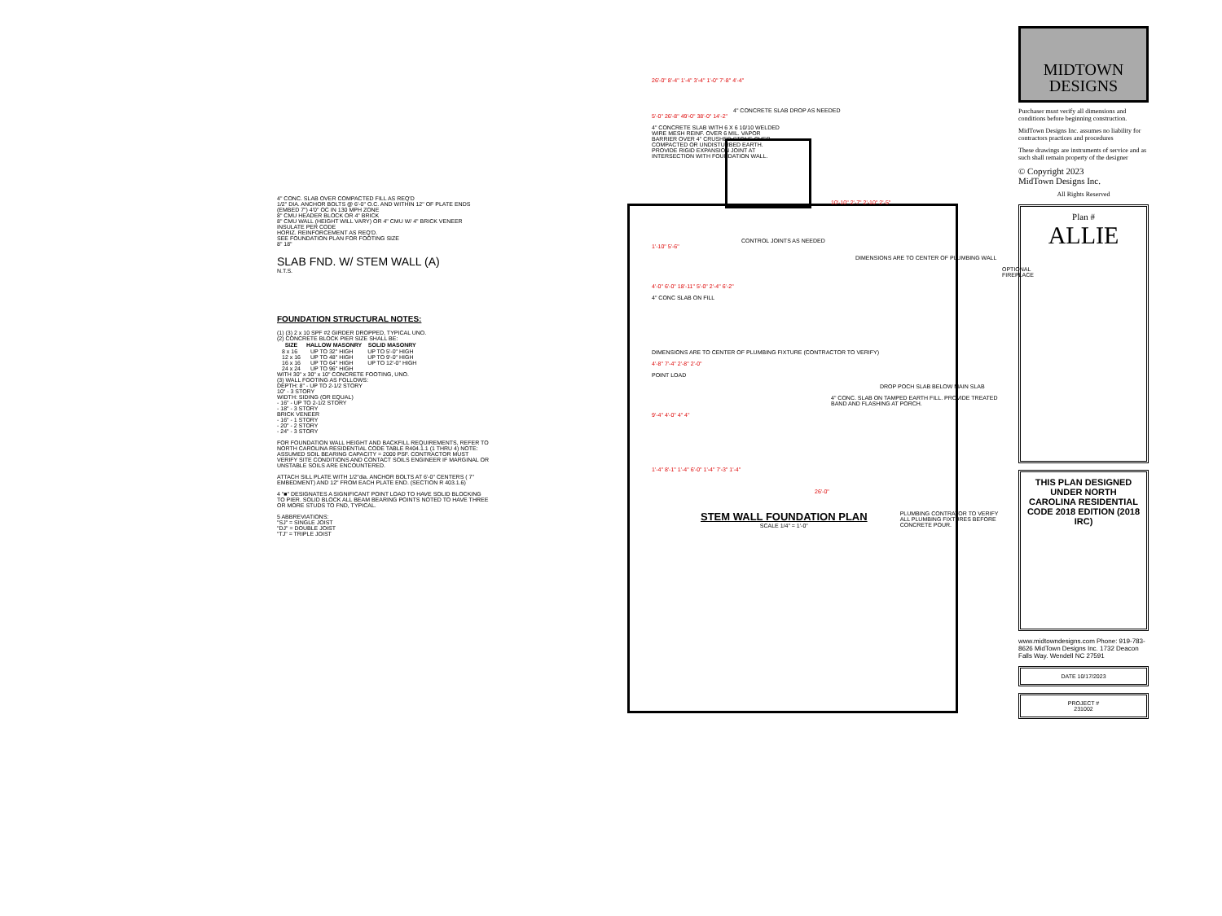4" CONC. SLAB OVER COMPACTED FILL AS REQ'D
1/2" DIA. ANCHOR BOLTS @ 6'-0" O.C. AND WITHIN 12" OF PLATE ENDS (EMBED 7") 4'0" OC IN 130 MPH ZONE
8" CMU HEADER BLOCK OR 4" BRICK
8" CMU WALL (HEIGHT WILL VARY) OR 4" CMU W/ 4" BRICK VENEER
INSULATE PER CODE
HORIZ. REINFORCEMENT AS REQ'D.
SEE FOUNDATION PLAN FOR FOOTING SIZE
8" 18"
SLAB FND. W/ STEM WALL (A)
N.T.S.
FOUNDATION STRUCTURAL NOTES:
(1) (3) 2 x 10 SPF #2 GIRDER DROPPED, TYPICAL UNO.
(2) CONCRETE BLOCK PIER SIZE SHALL BE:
| SIZE | HALLOW MASONRY | SOLID MASONRY |
| --- | --- | --- |
| 8 x 16 | UP TO 32" HIGH | UP TO 5'-0" HIGH |
| 12 x 16 | UP TO 48" HIGH | UP TO 9'-0" HIGH |
| 16 x 16 | UP TO 64" HIGH | UP TO 12'-0" HIGH |
| 24 x 24 | UP TO 96" HIGH | |
WITH 30" x 30" x 10" CONCRETE FOOTING, UNO.
(3) WALL FOOTING AS FOLLOWS:
DEPTH: 8" - UP TO 2-1/2 STORY
10" - 3 STORY
WIDTH: SIDING (OR EQUAL)
- 16" - UP TO 2-1/2 STORY
- 18" - 3 STORY
BRICK VENEER
- 16" - 1 STORY
- 20" - 2 STORY
- 24" - 3 STORY
FOR FOUNDATION WALL HEIGHT AND BACKFILL REQUIREMENTS, REFER TO NORTH CAROLINA RESIDENTIAL CODE TABLE R404.1.1 (1 THRU 4) NOTE: ASSUMED SOIL BEARING CAPACITY = 2000 PSF. CONTRACTOR MUST VERIFY SITE CONDITIONS AND CONTACT SOILS ENGINEER IF MARGINAL OR UNSTABLE SOILS ARE ENCOUNTERED.
ATTACH SILL PLATE WITH 1/2"dia. ANCHOR BOLTS AT 6'-0" CENTERS ( 7" EMBEDMENT) AND 12" FROM EACH PLATE END. (SECTION R 403.1.6)
4 "■" DESIGNATES A SIGNIFICANT POINT LOAD TO HAVE SOLID BLOCKING TO PIER. SOLID BLOCK ALL BEAM BEARING POINTS NOTED TO HAVE THREE OR MORE STUDS TO FND, TYPICAL.
5 ABBREVIATIONS:
"SJ" = SINGLE JOIST
"DJ" = DOUBLE JOIST
"TJ" = TRIPLE JOIST
26'-0" 8'-4" 1'-4" 3'-4" 1'-0" 7'-8" 4'-4"
4" CONCRETE SLAB DROP AS NEEDED
5'-0" 26'-8" 49'-0" 38'-0" 14'-2"
4" CONCRETE SLAB WITH 6 X 6 10/10 WELDED WIRE MESH REINF. OVER 6 MIL. VAPOR BARRIER OVER 4" CRUSHED STONE OVER COMPACTED OR UNDISTURBED EARTH. PROVIDE RIGID EXPANSION JOINT AT INTERSECTION WITH FOUNDATION WALL.
10'-10" 2'-7" 2'-10" 2'-5"
CONTROL JOINTS AS NEEDED
1'-10" 5'-6"
DIMENSIONS ARE TO CENTER OF PLUMBING WALL
OPTIONAL FIREPLACE
4'-0" 6'-0" 18'-11" 5'-0" 2'-4" 6'-2"
4" CONC SLAB ON FILL
DIMENSIONS ARE TO CENTER OF PLUMBING FIXTURE (CONTRACTOR TO VERIFY)
4'-8" 7'-4" 2'-8" 2'-0"
POINT LOAD
DROP POCH SLAB BELOW MAIN SLAB
4" CONC. SLAB ON TAMPED EARTH FILL. PROVIDE TREATED BAND AND FLASHING AT PORCH.
9'-4" 4'-0" 4" 4"
1'-4" 8'-1" 1'-4" 6'-0" 1'-4" 7'-3" 1'-4"
26'-0"
STEM WALL FOUNDATION PLAN
SCALE 1/4" = 1'-0"
PLUMBING CONTRATOR TO VERIFY ALL PLUMBING FIXTURES BEFORE CONCRETE POUR.
MIDTOWN
DESIGNS
Purchaser must verify all dimensions and conditions before beginning construction.
MidTown Designs Inc. assumes no liability for contractors practices and procedures
These drawings are instruments of service and as such shall remain property of the designer
© Copyright 2023
MidTown Designs Inc.
All Rights Reserved
Plan #
ALLIE
THIS PLAN DESIGNED UNDER NORTH CAROLINA RESIDENTIAL CODE 2018 EDITION (2018 IRC)
www.midtowndesigns.com Phone: 919-783-8626 MidTown Designs Inc. 1732 Deacon Falls Way. Wendell NC 27591
DATE 10/17/2023
PROJECT #
231002